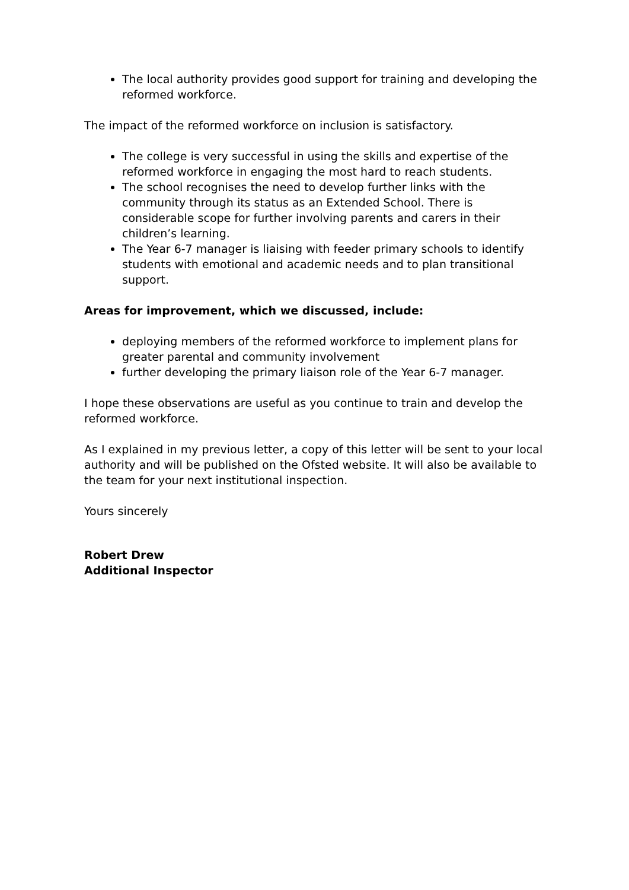The local authority provides good support for training and developing the reformed workforce.
The impact of the reformed workforce on inclusion is satisfactory.
The college is very successful in using the skills and expertise of the reformed workforce in engaging the most hard to reach students.
The school recognises the need to develop further links with the community through its status as an Extended School. There is considerable scope for further involving parents and carers in their children’s learning.
The Year 6-7 manager is liaising with feeder primary schools to identify students with emotional and academic needs and to plan transitional support.
Areas for improvement, which we discussed, include:
deploying members of the reformed workforce to implement plans for greater parental and community involvement
further developing the primary liaison role of the Year 6-7 manager.
I hope these observations are useful as you continue to train and develop the reformed workforce.
As I explained in my previous letter, a copy of this letter will be sent to your local authority and will be published on the Ofsted website. It will also be available to the team for your next institutional inspection.
Yours sincerely
Robert Drew
Additional Inspector